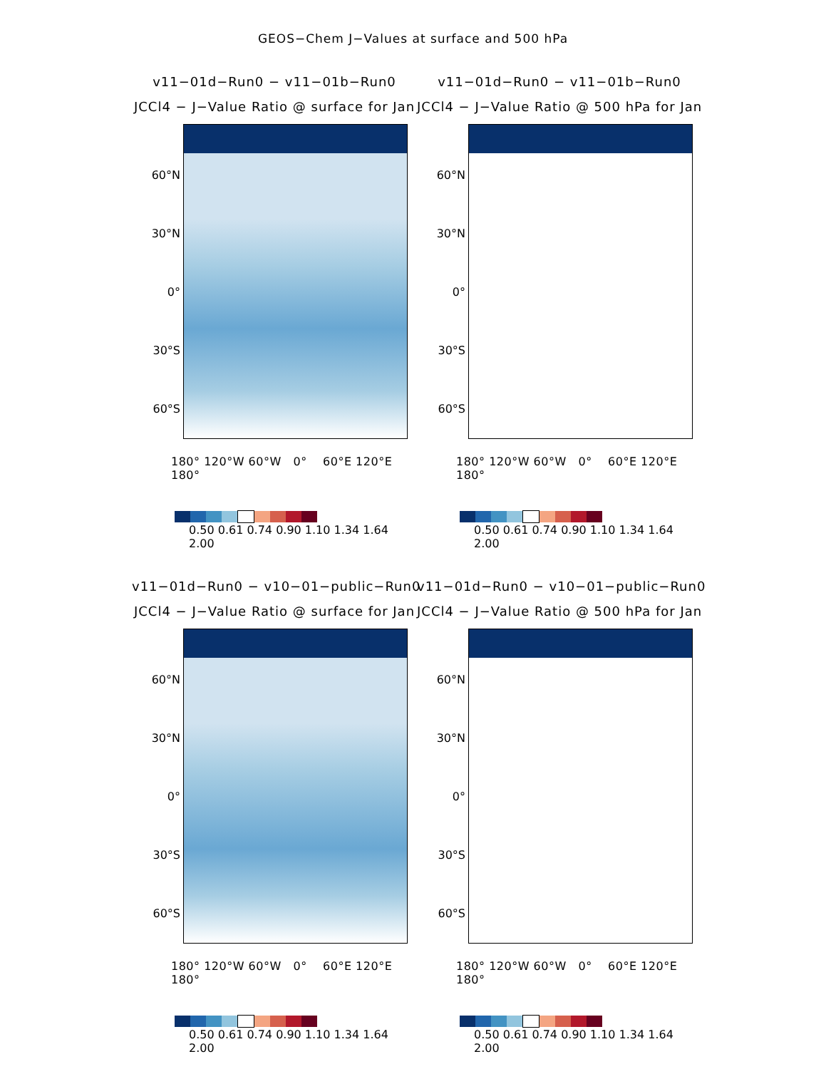GEOS−Chem J−Values at surface and 500 hPa
v11−01d−Run0 − v11−01b−Run0
JCCl4 − J−Value Ratio @ surface for Jan
60°N
30°N
0°
30°S
60°S
180° 120°W 60°W 0° 60°E 120°E 180°
0.50 0.61 0.74 0.90 1.10 1.34 1.64 2.00
v11−01d−Run0 − v11−01b−Run0
JCCl4 − J−Value Ratio @ 500 hPa for Jan
60°N
30°N
0°
30°S
60°S
180° 120°W 60°W 0° 60°E 120°E 180°
0.50 0.61 0.74 0.90 1.10 1.34 1.64 2.00
v11−01d−Run0 − v10−01−public−Run0
JCCl4 − J−Value Ratio @ surface for Jan
60°N
30°N
0°
30°S
60°S
180° 120°W 60°W 0° 60°E 120°E 180°
0.50 0.61 0.74 0.90 1.10 1.34 1.64 2.00
v11−01d−Run0 − v10−01−public−Run0
JCCl4 − J−Value Ratio @ 500 hPa for Jan
60°N
30°N
0°
30°S
60°S
180° 120°W 60°W 0° 60°E 120°E 180°
0.50 0.61 0.74 0.90 1.10 1.34 1.64 2.00